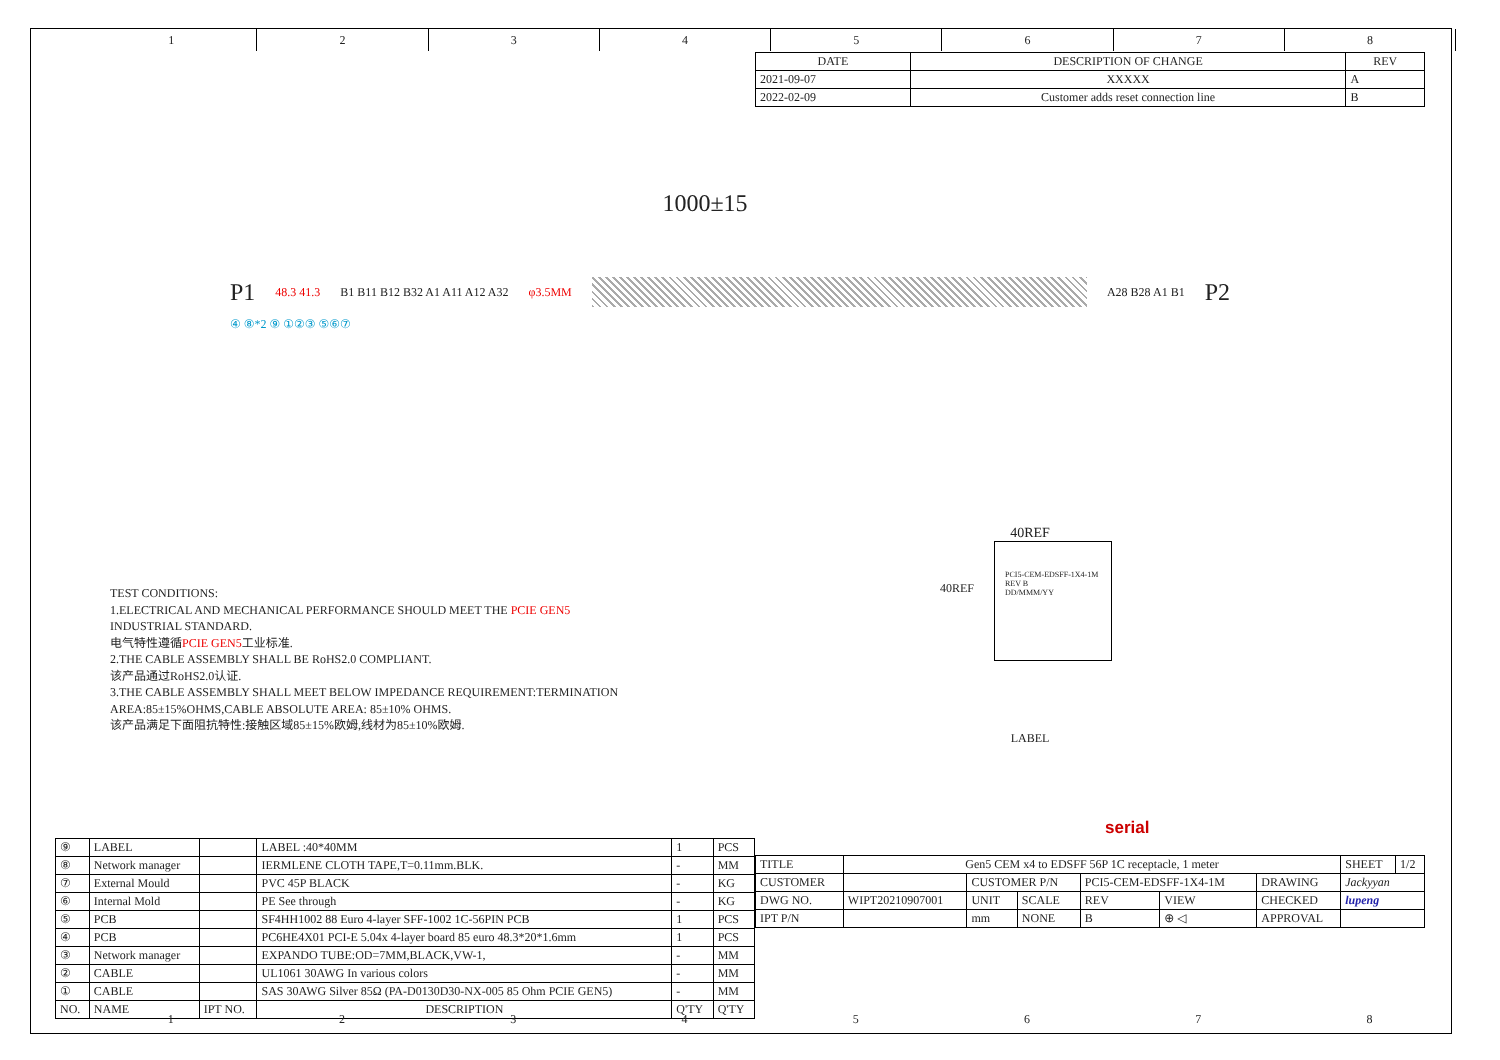1 2 3 4 5 6 7 8
| DATE | DESCRIPTION OF CHANGE | REV |
| --- | --- | --- |
| 2021-09-07 | XXXXX | A |
| 2022-02-09 | Customer adds reset connection line | B |
1000±15
P1 48.3 41.3 B1 B11 B12 B32 A1 A11 A12 A32 φ3.5MM A28 B28 A1 B1 P2
④ ⑧*2 ⑨ ①②③ ⑤⑥⑦
40REF
40REF
PCI5-CEM-EDSFF-1X4-1M
REV B
DD/MMM/YY
LABEL
TEST CONDITIONS:
1.ELECTRICAL AND MECHANICAL PERFORMANCE SHOULD MEET THE PCIE GEN5
INDUSTRIAL STANDARD.
电气特性遵循PCIE GEN5工业标准.
2.THE CABLE ASSEMBLY SHALL BE RoHS2.0 COMPLIANT.
该产品通过RoHS2.0认证.
3.THE CABLE ASSEMBLY SHALL MEET BELOW IMPEDANCE REQUIREMENT:TERMINATION
AREA:85±15%OHMS,CABLE ABSOLUTE AREA: 85±10% OHMS.
该产品满足下面阻抗特性:接触区域85±15%欧姆,线材为85±10%欧姆.
| ⑨ | LABEL | | LABEL :40*40MM | 1 | PCS |
| ⑧ | Network manager | | IERMLENE CLOTH TAPE,T=0.11mm.BLK. | - | MM |
| ⑦ | External Mould | | PVC 45P BLACK | - | KG |
| ⑥ | Internal Mold | | PE See through | - | KG |
| ⑤ | PCB | | SF4HH1002 88 Euro 4-layer SFF-1002 1C-56PIN PCB | 1 | PCS |
| ④ | PCB | | PC6HE4X01 PCI-E 5.04x 4-layer board 85 euro 48.3*20*1.6mm | 1 | PCS |
| ③ | Network manager | | EXPANDO TUBE:OD=7MM,BLACK,VW-1, | - | MM |
| ② | CABLE | | UL1061 30AWG In various colors | - | MM |
| ① | CABLE | | SAS 30AWG Silver 85Ω (PA-D0130D30-NX-005 85 Ohm PCIE GEN5) | - | MM |
| NO. | NAME | IPT NO. | DESCRIPTION | Q'TY | Q'TY |
serial
| TITLE | Gen5 CEM x4 to EDSFF 56P 1C receptacle, 1 meter | | | | | | SHEET | 1/2 |
| CUSTOMER | | CUSTOMER P/N | | PCI5-CEM-EDSFF-1X4-1M | | DRAWING | Jackyyan | |
| DWG NO. | WIPT20210907001 | UNIT | SCALE | REV | VIEW | CHECKED | lupeng | |
| IPT P/N | | mm | NONE | B | ⊕ ◁ | APPROVAL | | |
1 2 3 4 5 6 7 8